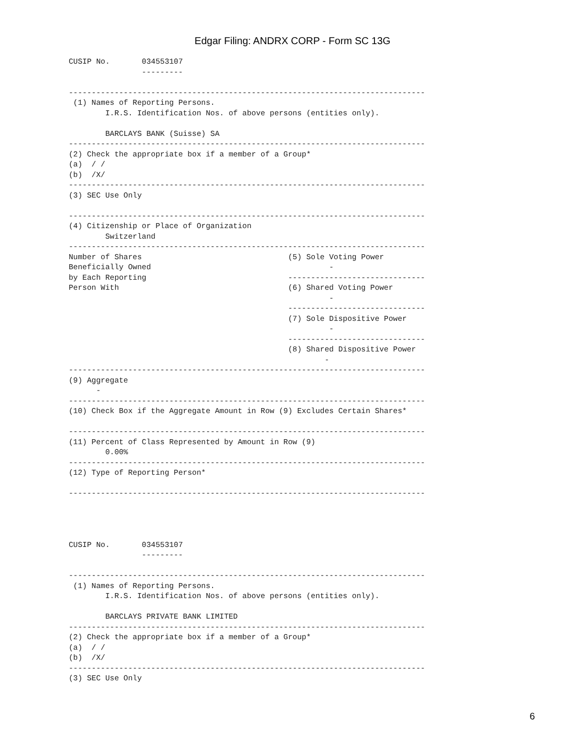Edgar Filing: ANDRX CORP - Form SC 13G
CUSIP No.       034553107
                ---------

------------------------------------------------------------------------------
 (1) Names of Reporting Persons.
        I.R.S. Identification Nos. of above persons (entities only).

        BARCLAYS BANK (Suisse) SA
------------------------------------------------------------------------------
(2) Check the appropriate box if a member of a Group*
(a)  / /
(b)  /X/
------------------------------------------------------------------------------
(3) SEC Use Only

------------------------------------------------------------------------------
(4) Citizenship or Place of Organization
        Switzerland
------------------------------------------------------------------------------
Number of Shares                                (5) Sole Voting Power
Beneficially Owned                                       -
by Each Reporting                               ------------------------------
Person With                                     (6) Shared Voting Power
                                                         -
                                                ------------------------------
                                                (7) Sole Dispositive Power
                                                         -
                                                ------------------------------
                                                (8) Shared Dispositive Power
                                                        -
------------------------------------------------------------------------------
(9) Aggregate
      -
------------------------------------------------------------------------------
(10) Check Box if the Aggregate Amount in Row (9) Excludes Certain Shares*

------------------------------------------------------------------------------
(11) Percent of Class Represented by Amount in Row (9)
        0.00%
------------------------------------------------------------------------------
(12) Type of Reporting Person*

------------------------------------------------------------------------------




CUSIP No.       034553107
                ---------

------------------------------------------------------------------------------
 (1) Names of Reporting Persons.
        I.R.S. Identification Nos. of above persons (entities only).

        BARCLAYS PRIVATE BANK LIMITED
------------------------------------------------------------------------------
(2) Check the appropriate box if a member of a Group*
(a)  / /
(b)  /X/
------------------------------------------------------------------------------
(3) SEC Use Only
6